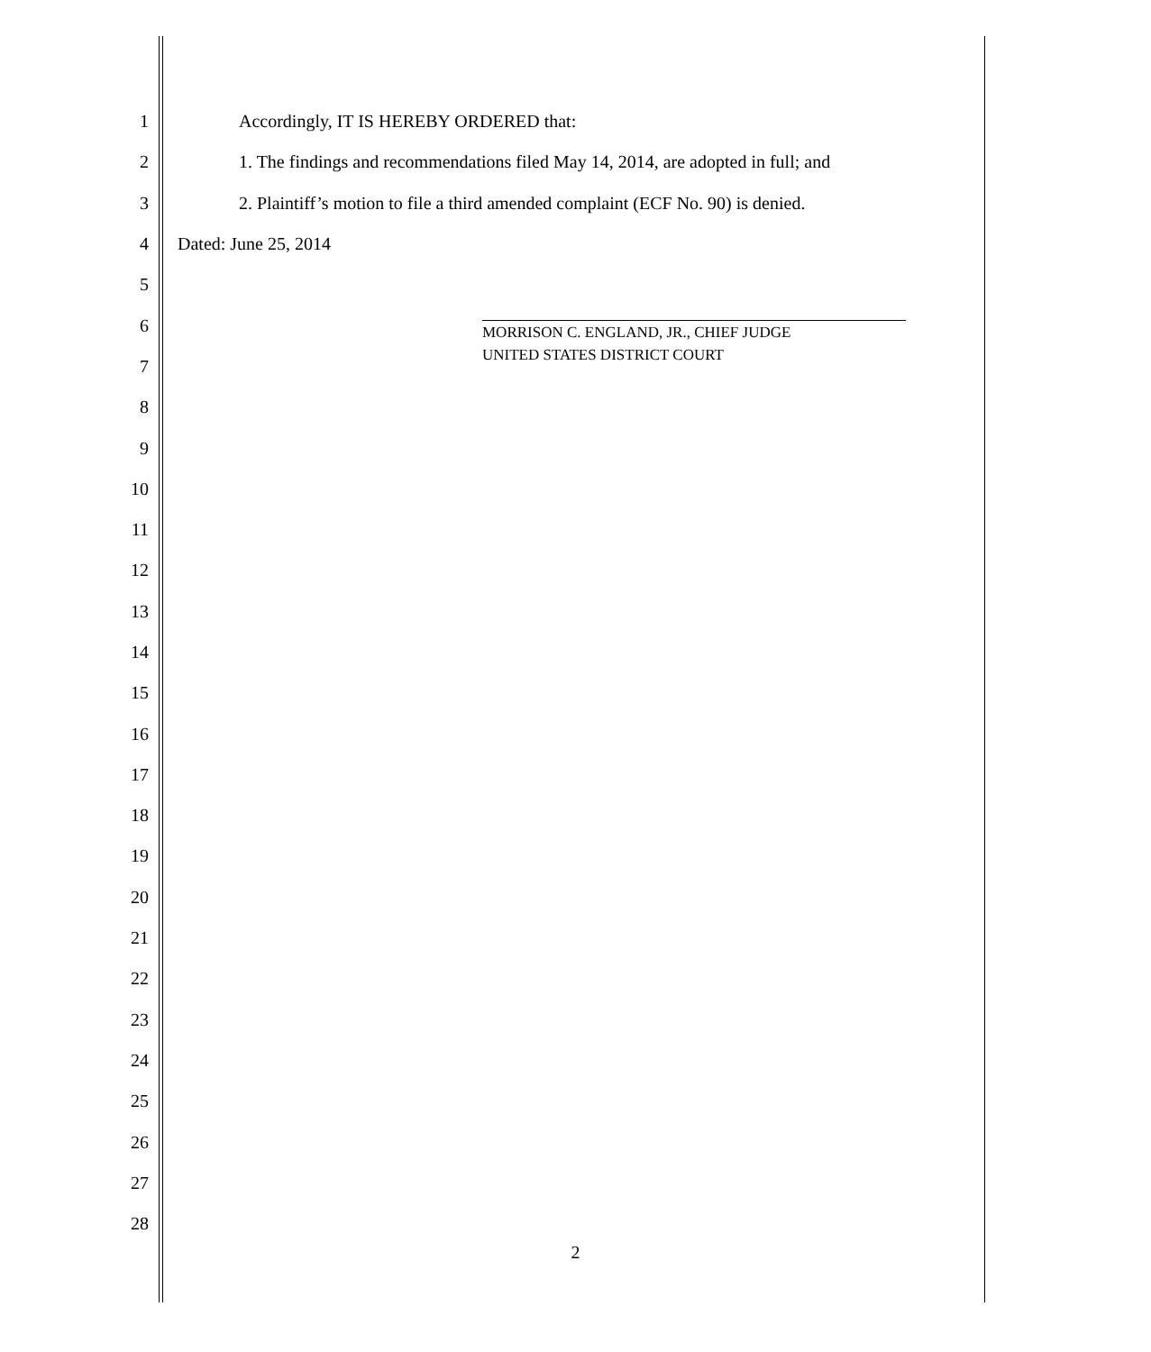1 Accordingly, IT IS HEREBY ORDERED that:
2 1. The findings and recommendations filed May 14, 2014, are adopted in full; and
3 2. Plaintiff’s motion to file a third amended complaint (ECF No. 90) is denied.
4 Dated: June 25, 2014
5
6
7
8
9
10
11
12
13
14
15
16
17
18
19
20
21
22
23
24
25
26
27
28
MORRISON C. ENGLAND, JR., CHIEF JUDGE
UNITED STATES DISTRICT COURT
2